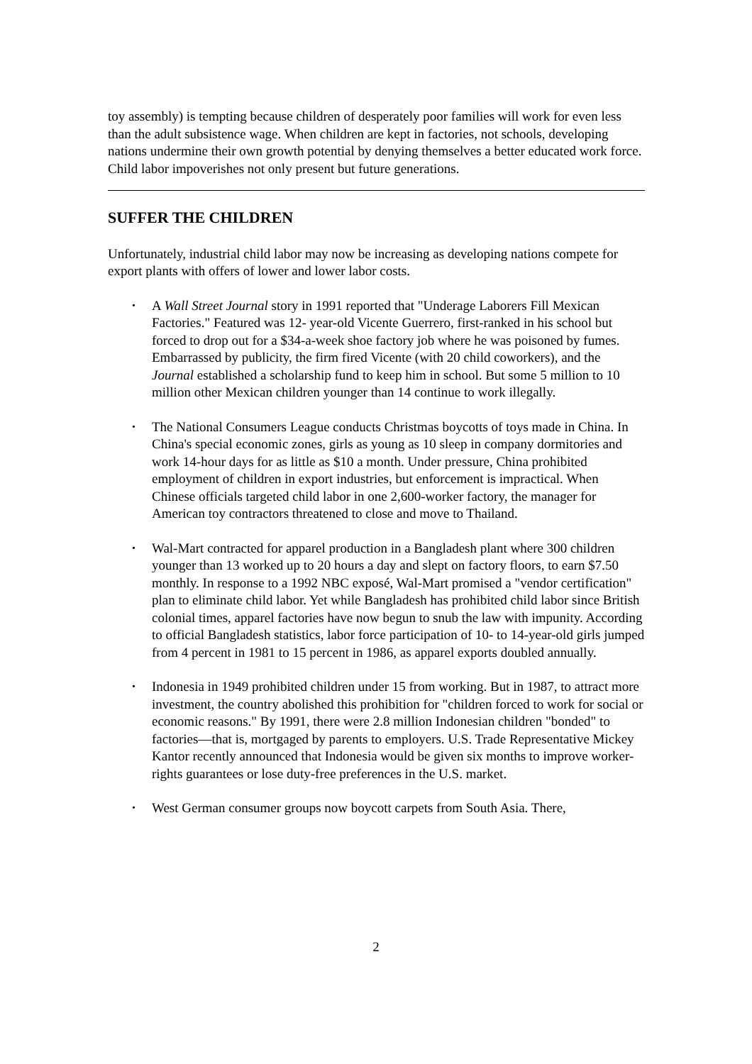toy assembly) is tempting because children of desperately poor families will work for even less than the adult subsistence wage. When children are kept in factories, not schools, developing nations undermine their own growth potential by denying themselves a better educated work force. Child labor impoverishes not only present but future generations.
SUFFER THE CHILDREN
Unfortunately, industrial child labor may now be increasing as developing nations compete for export plants with offers of lower and lower labor costs.
• A Wall Street Journal story in 1991 reported that "Underage Laborers Fill Mexican Factories." Featured was 12- year-old Vicente Guerrero, first-ranked in his school but forced to drop out for a $34-a-week shoe factory job where he was poisoned by fumes. Embarrassed by publicity, the firm fired Vicente (with 20 child coworkers), and the Journal established a scholarship fund to keep him in school. But some 5 million to 10 million other Mexican children younger than 14 continue to work illegally.
• The National Consumers League conducts Christmas boycotts of toys made in China. In China's special economic zones, girls as young as 10 sleep in company dormitories and work 14-hour days for as little as $10 a month. Under pressure, China prohibited employment of children in export industries, but enforcement is impractical. When Chinese officials targeted child labor in one 2,600-worker factory, the manager for American toy contractors threatened to close and move to Thailand.
• Wal-Mart contracted for apparel production in a Bangladesh plant where 300 children younger than 13 worked up to 20 hours a day and slept on factory floors, to earn $7.50 monthly. In response to a 1992 NBC exposé, Wal-Mart promised a "vendor certification" plan to eliminate child labor. Yet while Bangladesh has prohibited child labor since British colonial times, apparel factories have now begun to snub the law with impunity. According to official Bangladesh statistics, labor force participation of 10- to 14-year-old girls jumped from 4 percent in 1981 to 15 percent in 1986, as apparel exports doubled annually.
• Indonesia in 1949 prohibited children under 15 from working. But in 1987, to attract more investment, the country abolished this prohibition for "children forced to work for social or economic reasons." By 1991, there were 2.8 million Indonesian children "bonded" to factories—that is, mortgaged by parents to employers. U.S. Trade Representative Mickey Kantor recently announced that Indonesia would be given six months to improve worker-rights guarantees or lose duty-free preferences in the U.S. market.
• West German consumer groups now boycott carpets from South Asia. There,
2